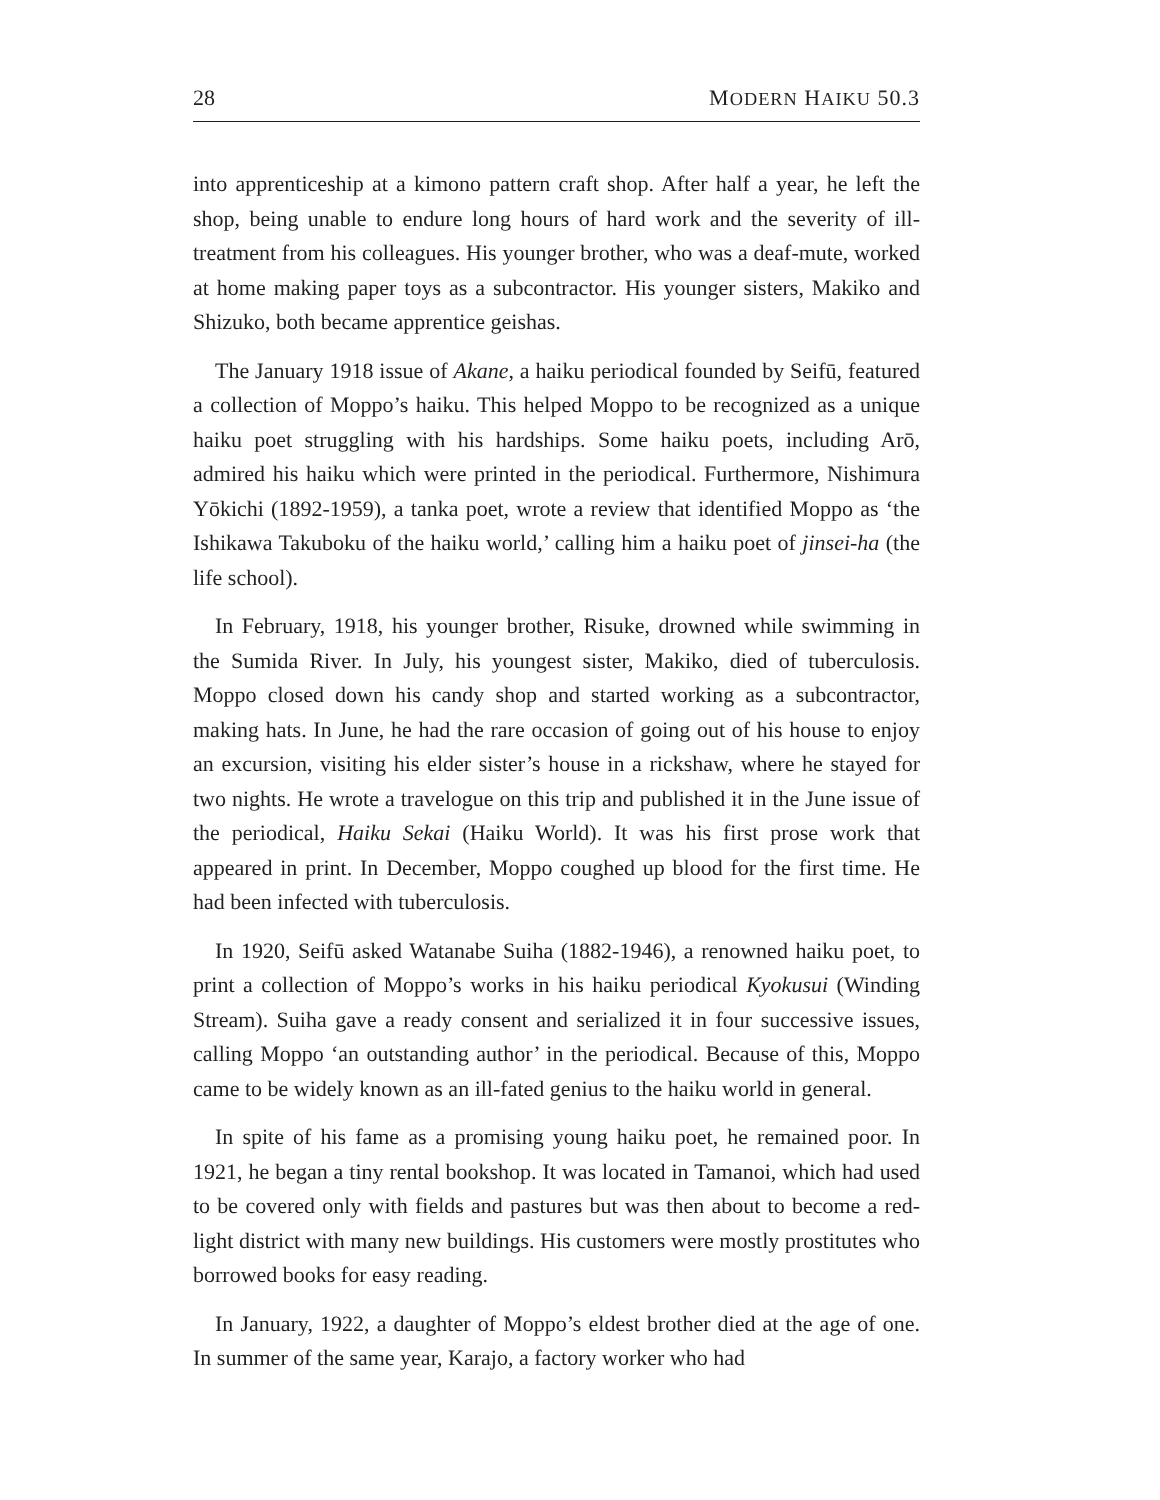28 MODERN HAIKU 50.3
into apprenticeship at a kimono pattern craft shop. After half a year, he left the shop, being unable to endure long hours of hard work and the severity of ill-treatment from his colleagues. His younger brother, who was a deaf-mute, worked at home making paper toys as a subcontractor. His younger sisters, Makiko and Shizuko, both became apprentice geishas.
The January 1918 issue of Akane, a haiku periodical founded by Seifū, featured a collection of Moppo’s haiku. This helped Moppo to be recognized as a unique haiku poet struggling with his hardships. Some haiku poets, including Arō, admired his haiku which were printed in the periodical. Furthermore, Nishimura Yōkichi (1892-1959), a tanka poet, wrote a review that identified Moppo as ‘the Ishikawa Takuboku of the haiku world,’ calling him a haiku poet of jinsei-ha (the life school).
In February, 1918, his younger brother, Risuke, drowned while swimming in the Sumida River. In July, his youngest sister, Makiko, died of tuberculosis. Moppo closed down his candy shop and started working as a subcontractor, making hats. In June, he had the rare occasion of going out of his house to enjoy an excursion, visiting his elder sister’s house in a rickshaw, where he stayed for two nights. He wrote a travelogue on this trip and published it in the June issue of the periodical, Haiku Sekai (Haiku World). It was his first prose work that appeared in print. In December, Moppo coughed up blood for the first time. He had been infected with tuberculosis.
In 1920, Seifū asked Watanabe Suiha (1882-1946), a renowned haiku poet, to print a collection of Moppo’s works in his haiku periodical Kyokusui (Winding Stream). Suiha gave a ready consent and serialized it in four successive issues, calling Moppo ‘an outstanding author’ in the periodical. Because of this, Moppo came to be widely known as an ill-fated genius to the haiku world in general.
In spite of his fame as a promising young haiku poet, he remained poor. In 1921, he began a tiny rental bookshop. It was located in Tamanoi, which had used to be covered only with fields and pastures but was then about to become a red-light district with many new buildings. His customers were mostly prostitutes who borrowed books for easy reading.
In January, 1922, a daughter of Moppo’s eldest brother died at the age of one. In summer of the same year, Karajo, a factory worker who had